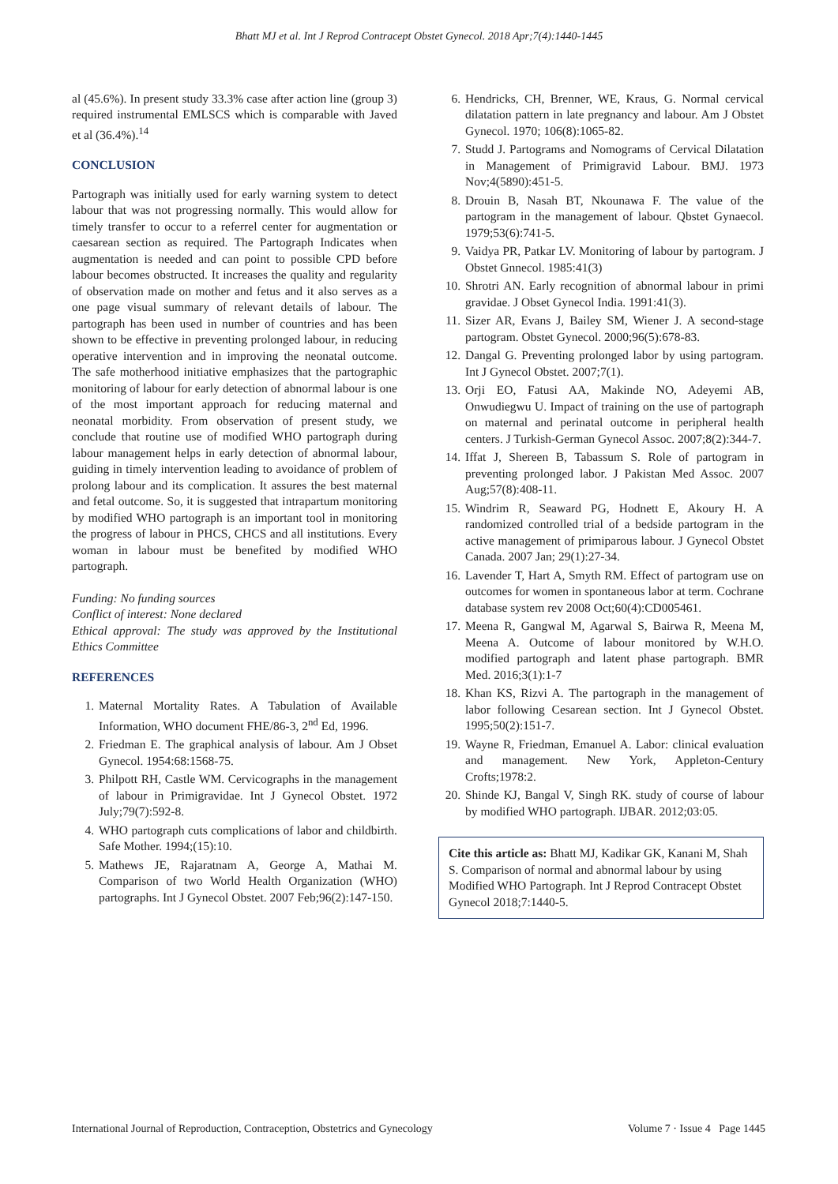Bhatt MJ et al. Int J Reprod Contracept Obstet Gynecol. 2018 Apr;7(4):1440-1445
al (45.6%). In present study 33.3% case after action line (group 3) required instrumental EMLSCS which is comparable with Javed et al (36.4%).<sup>14</sup>
CONCLUSION
Partograph was initially used for early warning system to detect labour that was not progressing normally. This would allow for timely transfer to occur to a referrel center for augmentation or caesarean section as required. The Partograph Indicates when augmentation is needed and can point to possible CPD before labour becomes obstructed. It increases the quality and regularity of observation made on mother and fetus and it also serves as a one page visual summary of relevant details of labour. The partograph has been used in number of countries and has been shown to be effective in preventing prolonged labour, in reducing operative intervention and in improving the neonatal outcome. The safe motherhood initiative emphasizes that the partographic monitoring of labour for early detection of abnormal labour is one of the most important approach for reducing maternal and neonatal morbidity. From observation of present study, we conclude that routine use of modified WHO partograph during labour management helps in early detection of abnormal labour, guiding in timely intervention leading to avoidance of problem of prolong labour and its complication. It assures the best maternal and fetal outcome. So, it is suggested that intrapartum monitoring by modified WHO partograph is an important tool in monitoring the progress of labour in PHCS, CHCS and all institutions. Every woman in labour must be benefited by modified WHO partograph.
Funding: No funding sources
Conflict of interest: None declared
Ethical approval: The study was approved by the Institutional Ethics Committee
REFERENCES
1. Maternal Mortality Rates. A Tabulation of Available Information, WHO document FHE/86-3, 2<sup>nd</sup> Ed, 1996.
2. Friedman E. The graphical analysis of labour. Am J Obset Gynecol. 1954:68:1568-75.
3. Philpott RH, Castle WM. Cervicographs in the management of labour in Primigravidae. Int J Gynecol Obstet. 1972 July;79(7):592-8.
4. WHO partograph cuts complications of labor and childbirth. Safe Mother. 1994;(15):10.
5. Mathews JE, Rajaratnam A, George A, Mathai M. Comparison of two World Health Organization (WHO) partographs. Int J Gynecol Obstet. 2007 Feb;96(2):147-150.
6. Hendricks, CH, Brenner, WE, Kraus, G. Normal cervical dilatation pattern in late pregnancy and labour. Am J Obstet Gynecol. 1970; 106(8):1065-82.
7. Studd J. Partograms and Nomograms of Cervical Dilatation in Management of Primigravid Labour. BMJ. 1973 Nov;4(5890):451-5.
8. Drouin B, Nasah BT, Nkounawa F. The value of the partogram in the management of labour. Qbstet Gynaecol. 1979;53(6):741-5.
9. Vaidya PR, Patkar LV. Monitoring of labour by partogram. J Obstet Gnnecol. 1985:41(3)
10. Shrotri AN. Early recognition of abnormal labour in primi gravidae. J Obset Gynecol India. 1991:41(3).
11. Sizer AR, Evans J, Bailey SM, Wiener J. A second-stage partogram. Obstet Gynecol. 2000;96(5):678-83.
12. Dangal G. Preventing prolonged labor by using partogram. Int J Gynecol Obstet. 2007;7(1).
13. Orji EO, Fatusi AA, Makinde NO, Adeyemi AB, Onwudiegwu U. Impact of training on the use of partograph on maternal and perinatal outcome in peripheral health centers. J Turkish-German Gynecol Assoc. 2007;8(2):344-7.
14. Iffat J, Shereen B, Tabassum S. Role of partogram in preventing prolonged labor. J Pakistan Med Assoc. 2007 Aug;57(8):408-11.
15. Windrim R, Seaward PG, Hodnett E, Akoury H. A randomized controlled trial of a bedside partogram in the active management of primiparous labour. J Gynecol Obstet Canada. 2007 Jan; 29(1):27-34.
16. Lavender T, Hart A, Smyth RM. Effect of partogram use on outcomes for women in spontaneous labor at term. Cochrane database system rev 2008 Oct;60(4):CD005461.
17. Meena R, Gangwal M, Agarwal S, Bairwa R, Meena M, Meena A. Outcome of labour monitored by W.H.O. modified partograph and latent phase partograph. BMR Med. 2016;3(1):1-7
18. Khan KS, Rizvi A. The partograph in the management of labor following Cesarean section. Int J Gynecol Obstet. 1995;50(2):151-7.
19. Wayne R, Friedman, Emanuel A. Labor: clinical evaluation and management. New York, Appleton-Century Crofts;1978:2.
20. Shinde KJ, Bangal V, Singh RK. study of course of labour by modified WHO partograph. IJBAR. 2012;03:05.
Cite this article as: Bhatt MJ, Kadikar GK, Kanani M, Shah S. Comparison of normal and abnormal labour by using Modified WHO Partograph. Int J Reprod Contracept Obstet Gynecol 2018;7:1440-5.
International Journal of Reproduction, Contraception, Obstetrics and Gynecology Volume 7 · Issue 4 Page 1445